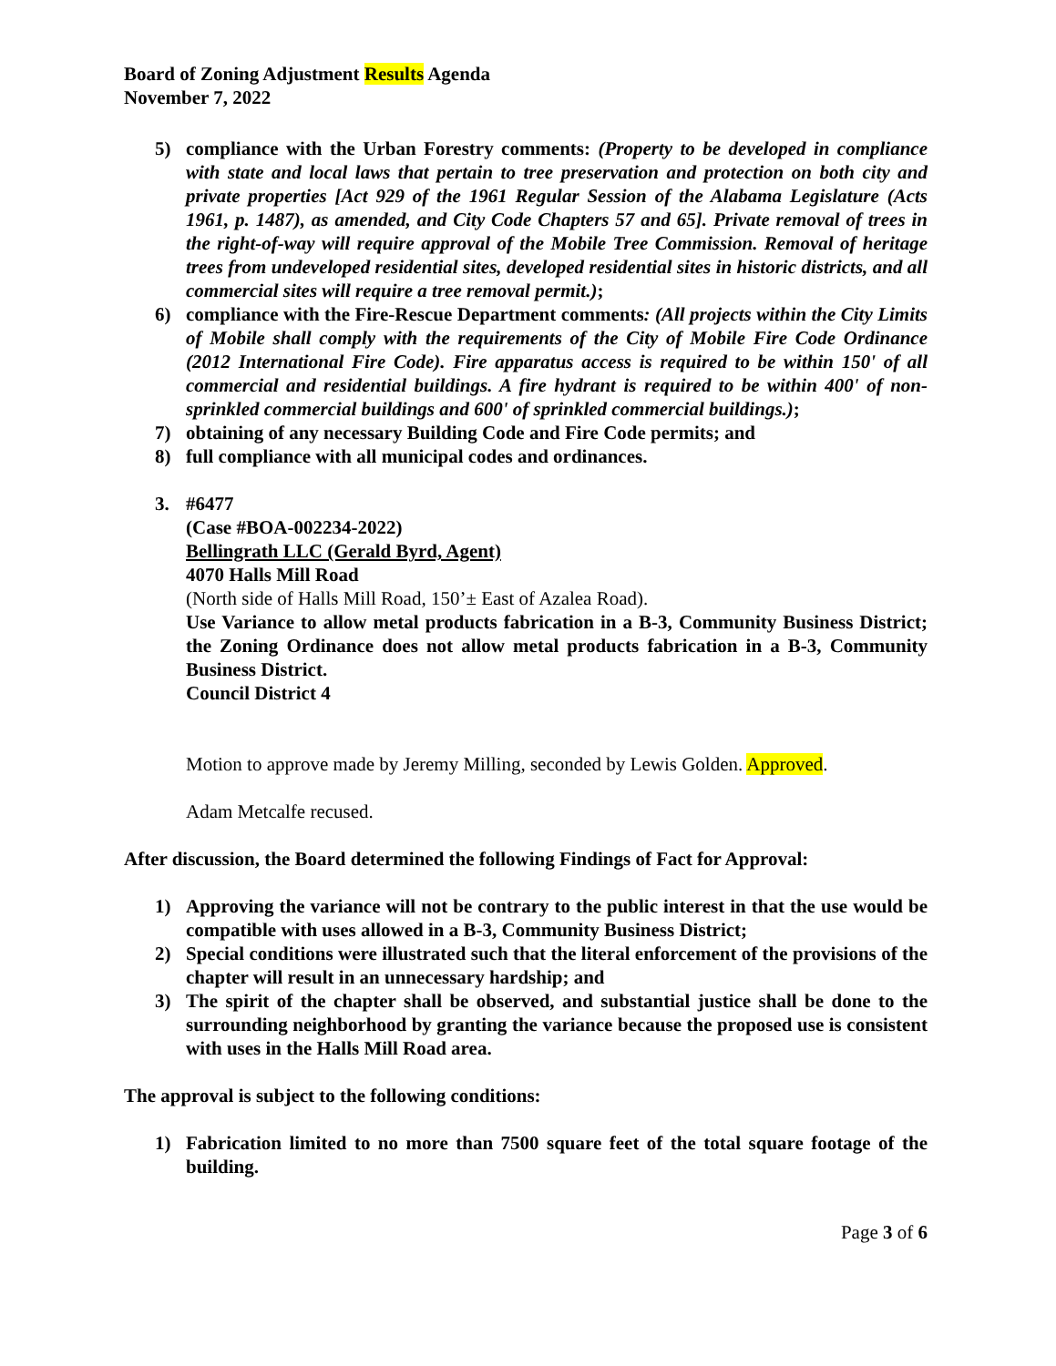Board of Zoning Adjustment Results Agenda
November 7, 2022
5) compliance with the Urban Forestry comments: (Property to be developed in compliance with state and local laws that pertain to tree preservation and protection on both city and private properties [Act 929 of the 1961 Regular Session of the Alabama Legislature (Acts 1961, p. 1487), as amended, and City Code Chapters 57 and 65]. Private removal of trees in the right-of-way will require approval of the Mobile Tree Commission. Removal of heritage trees from undeveloped residential sites, developed residential sites in historic districts, and all commercial sites will require a tree removal permit.);
6) compliance with the Fire-Rescue Department comments: (All projects within the City Limits of Mobile shall comply with the requirements of the City of Mobile Fire Code Ordinance (2012 International Fire Code). Fire apparatus access is required to be within 150' of all commercial and residential buildings. A fire hydrant is required to be within 400' of non-sprinkled commercial buildings and 600' of sprinkled commercial buildings.);
7) obtaining of any necessary Building Code and Fire Code permits; and
8) full compliance with all municipal codes and ordinances.
3. #6477
(Case #BOA-002234-2022)
Bellingrath LLC (Gerald Byrd, Agent)
4070 Halls Mill Road
(North side of Halls Mill Road, 150’± East of Azalea Road).
Use Variance to allow metal products fabrication in a B-3, Community Business District; the Zoning Ordinance does not allow metal products fabrication in a B-3, Community Business District.
Council District 4
Motion to approve made by Jeremy Milling, seconded by Lewis Golden. Approved.
Adam Metcalfe recused.
After discussion, the Board determined the following Findings of Fact for Approval:
1) Approving the variance will not be contrary to the public interest in that the use would be compatible with uses allowed in a B-3, Community Business District;
2) Special conditions were illustrated such that the literal enforcement of the provisions of the chapter will result in an unnecessary hardship; and
3) The spirit of the chapter shall be observed, and substantial justice shall be done to the surrounding neighborhood by granting the variance because the proposed use is consistent with uses in the Halls Mill Road area.
The approval is subject to the following conditions:
1) Fabrication limited to no more than 7500 square feet of the total square footage of the building.
Page 3 of 6